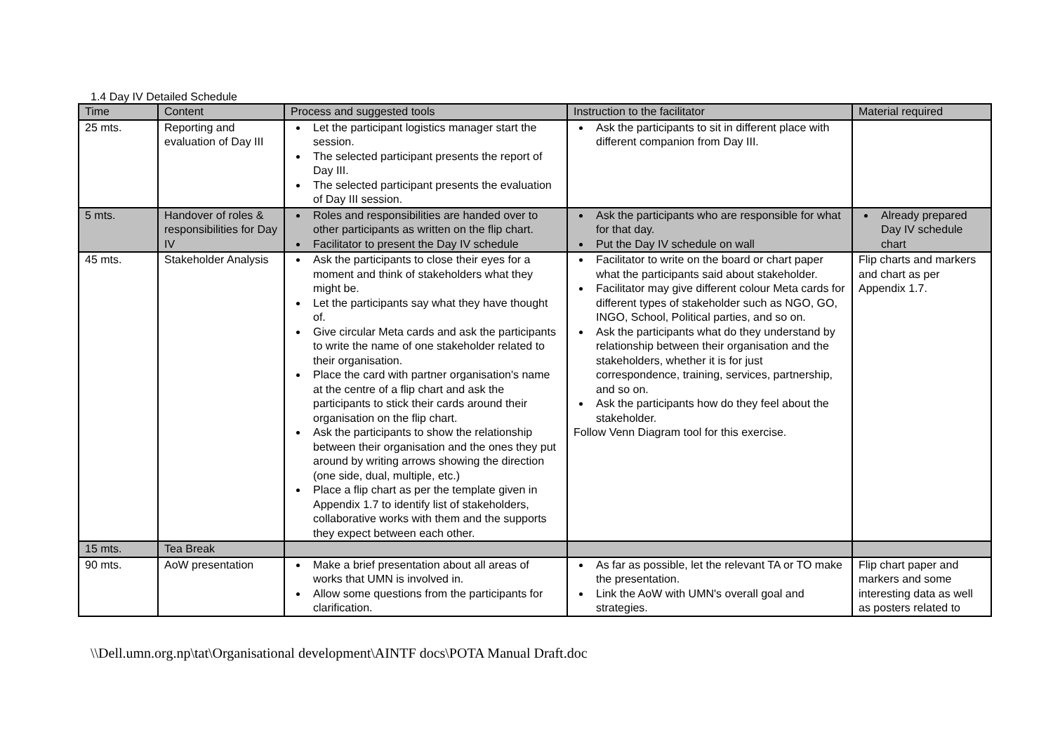1.4 Day IV Detailed Schedule
| Time | Content | Process and suggested tools | Instruction to the facilitator | Material required |
| --- | --- | --- | --- | --- |
| 25 mts. | Reporting and evaluation of Day III | Let the participant logistics manager start the session. The selected participant presents the report of Day III. The selected participant presents the evaluation of Day III session. | Ask the participants to sit in different place with different companion from Day III. | |
| 5 mts. | Handover of roles & responsibilities for Day IV | Roles and responsibilities are handed over to other participants as written on the flip chart. Facilitator to present the Day IV schedule | Ask the participants who are responsible for what for that day. Put the Day IV schedule on wall | Already prepared Day IV schedule chart |
| 45 mts. | Stakeholder Analysis | Ask the participants to close their eyes for a moment and think of stakeholders what they might be. Let the participants say what they have thought of. Give circular Meta cards and ask the participants to write the name of one stakeholder related to their organisation. Place the card with partner organisation's name at the centre of a flip chart and ask the participants to stick their cards around their organisation on the flip chart. Ask the participants to show the relationship between their organisation and the ones they put around by writing arrows showing the direction (one side, dual, multiple, etc.) Place a flip chart as per the template given in Appendix 1.7 to identify list of stakeholders, collaborative works with them and the supports they expect between each other. | Facilitator to write on the board or chart paper what the participants said about stakeholder. Facilitator may give different colour Meta cards for different types of stakeholder such as NGO, GO, INGO, School, Political parties, and so on. Ask the participants what do they understand by relationship between their organisation and the stakeholders, whether it is for just correspondence, training, services, partnership, and so on. Ask the participants how do they feel about the stakeholder. Follow Venn Diagram tool for this exercise. | Flip charts and markers and chart as per Appendix 1.7. |
| 15 mts. | Tea Break | | | |
| 90 mts. | AoW presentation | Make a brief presentation about all areas of works that UMN is involved in. Allow some questions from the participants for clarification. | As far as possible, let the relevant TA or TO make the presentation. Link the AoW with UMN's overall goal and strategies. | Flip chart paper and markers and some interesting data as well as posters related to |
\\Dell.umn.org.np\tat\Organisational development\AINTF docs\POTA Manual Draft.doc